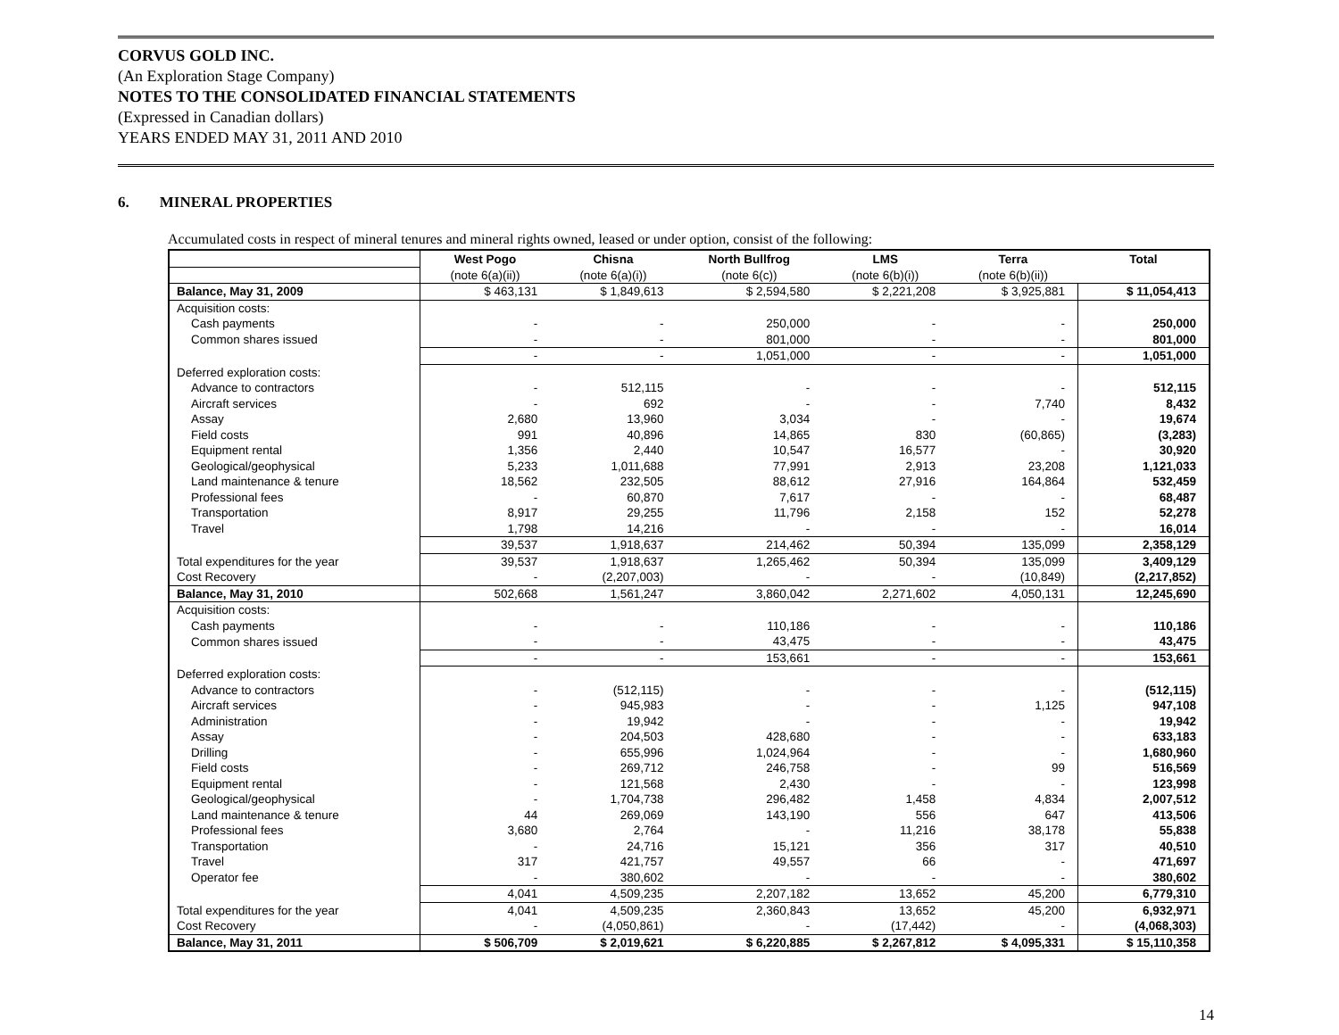CORVUS GOLD INC.
(An Exploration Stage Company)
NOTES TO THE CONSOLIDATED FINANCIAL STATEMENTS
(Expressed in Canadian dollars)
YEARS ENDED MAY 31, 2011 AND 2010
6. MINERAL PROPERTIES
Accumulated costs in respect of mineral tenures and mineral rights owned, leased or under option, consist of the following:
| | West Pogo | Chisna | North Bullfrog | LMS | Terra | Total |
| | (note 6(a)(ii)) | (note 6(a)(i)) | (note 6(c)) | (note 6(b)(i)) | (note 6(b)(ii)) | |
| Balance, May 31, 2009 | $ 463,131 | $ 1,849,613 | $ 2,594,580 | $ 2,221,208 | $ 3,925,881 | $ 11,054,413 |
| Acquisition costs: | | | | | | |
| Cash payments | - | - | 250,000 | - | - | 250,000 |
| Common shares issued | - | - | 801,000 | - | - | 801,000 |
| | - | - | 1,051,000 | - | - | 1,051,000 |
| Deferred exploration costs: | | | | | | |
| Advance to contractors | - | 512,115 | - | - | - | 512,115 |
| Aircraft services | - | 692 | - | - | 7,740 | 8,432 |
| Assay | 2,680 | 13,960 | 3,034 | - | - | 19,674 |
| Field costs | 991 | 40,896 | 14,865 | 830 | (60,865) | (3,283) |
| Equipment rental | 1,356 | 2,440 | 10,547 | 16,577 | - | 30,920 |
| Geological/geophysical | 5,233 | 1,011,688 | 77,991 | 2,913 | 23,208 | 1,121,033 |
| Land maintenance & tenure | 18,562 | 232,505 | 88,612 | 27,916 | 164,864 | 532,459 |
| Professional fees | - | 60,870 | 7,617 | - | - | 68,487 |
| Transportation | 8,917 | 29,255 | 11,796 | 2,158 | 152 | 52,278 |
| Travel | 1,798 | 14,216 | - | - | - | 16,014 |
| | 39,537 | 1,918,637 | 214,462 | 50,394 | 135,099 | 2,358,129 |
| Total expenditures for the year | 39,537 | 1,918,637 | 1,265,462 | 50,394 | 135,099 | 3,409,129 |
| Cost Recovery | - | (2,207,003) | - | - | (10,849) | (2,217,852) |
| Balance, May 31, 2010 | 502,668 | 1,561,247 | 3,860,042 | 2,271,602 | 4,050,131 | 12,245,690 |
| Acquisition costs: | | | | | | |
| Cash payments | - | - | 110,186 | - | - | 110,186 |
| Common shares issued | - | - | 43,475 | - | - | 43,475 |
| | - | - | 153,661 | - | - | 153,661 |
| Deferred exploration costs: | | | | | | |
| Advance to contractors | - | (512,115) | - | - | - | (512,115) |
| Aircraft services | - | 945,983 | - | - | 1,125 | 947,108 |
| Administration | - | 19,942 | - | - | - | 19,942 |
| Assay | - | 204,503 | 428,680 | - | - | 633,183 |
| Drilling | - | 655,996 | 1,024,964 | - | - | 1,680,960 |
| Field costs | - | 269,712 | 246,758 | - | 99 | 516,569 |
| Equipment rental | - | 121,568 | 2,430 | - | - | 123,998 |
| Geological/geophysical | - | 1,704,738 | 296,482 | 1,458 | 4,834 | 2,007,512 |
| Land maintenance & tenure | 44 | 269,069 | 143,190 | 556 | 647 | 413,506 |
| Professional fees | 3,680 | 2,764 | - | 11,216 | 38,178 | 55,838 |
| Transportation | - | 24,716 | 15,121 | 356 | 317 | 40,510 |
| Travel | 317 | 421,757 | 49,557 | 66 | - | 471,697 |
| Operator fee | - | 380,602 | - | - | - | 380,602 |
| | 4,041 | 4,509,235 | 2,207,182 | 13,652 | 45,200 | 6,779,310 |
| Total expenditures for the year | 4,041 | 4,509,235 | 2,360,843 | 13,652 | 45,200 | 6,932,971 |
| Cost Recovery | - | (4,050,861) | - | (17,442) | - | (4,068,303) |
| Balance, May 31, 2011 | $ 506,709 | $ 2,019,621 | $ 6,220,885 | $ 2,267,812 | $ 4,095,331 | $ 15,110,358 |
14